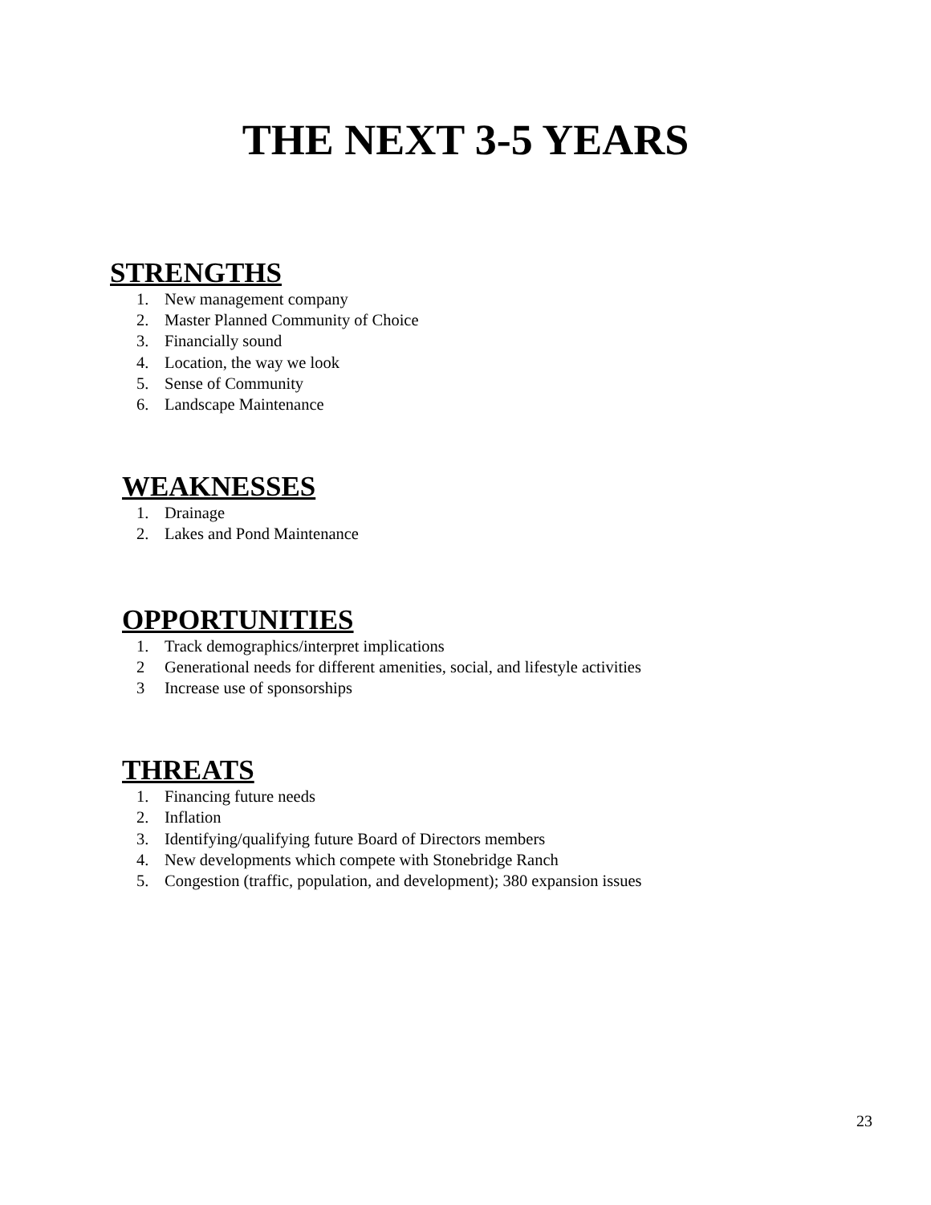THE NEXT 3-5 YEARS
STRENGTHS
1. New management company
2. Master Planned Community of Choice
3. Financially sound
4. Location, the way we look
5. Sense of Community
6. Landscape Maintenance
WEAKNESSES
1. Drainage
2. Lakes and Pond Maintenance
OPPORTUNITIES
1. Track demographics/interpret implications
2 Generational needs for different amenities, social, and lifestyle activities
3 Increase use of sponsorships
THREATS
1. Financing future needs
2. Inflation
3. Identifying/qualifying future Board of Directors members
4. New developments which compete with Stonebridge Ranch
5. Congestion (traffic, population, and development); 380 expansion issues
23